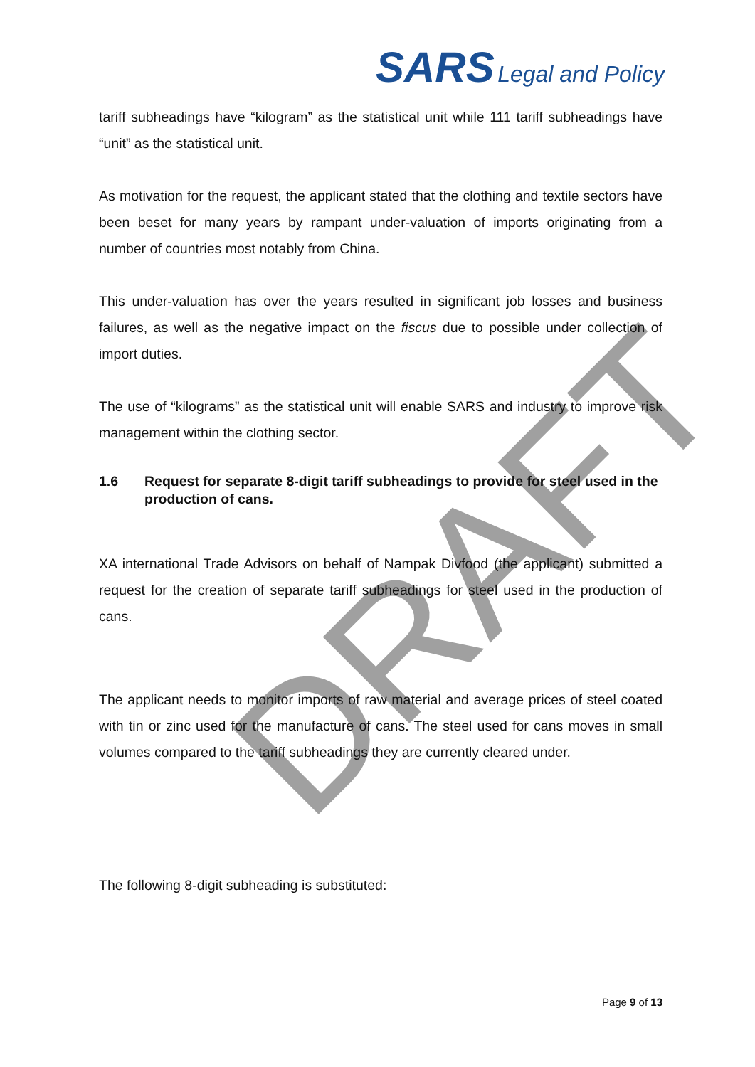DRAFT
SARS Legal and Policy
tariff subheadings have “kilogram” as the statistical unit while 111 tariff subheadings have “unit” as the statistical unit.
As motivation for the request, the applicant stated that the clothing and textile sectors have been beset for many years by rampant under-valuation of imports originating from a number of countries most notably from China.
This under-valuation has over the years resulted in significant job losses and business failures, as well as the negative impact on the fiscus due to possible under collection of import duties.
The use of “kilograms” as the statistical unit will enable SARS and industry to improve risk management within the clothing sector.
1.6 Request for separate 8-digit tariff subheadings to provide for steel used in the production of cans.
XA international Trade Advisors on behalf of Nampak Divfood (the applicant) submitted a request for the creation of separate tariff subheadings for steel used in the production of cans.
The applicant needs to monitor imports of raw material and average prices of steel coated with tin or zinc used for the manufacture of cans. The steel used for cans moves in small volumes compared to the tariff subheadings they are currently cleared under.
The following 8-digit subheading is substituted:
Page 9 of 13